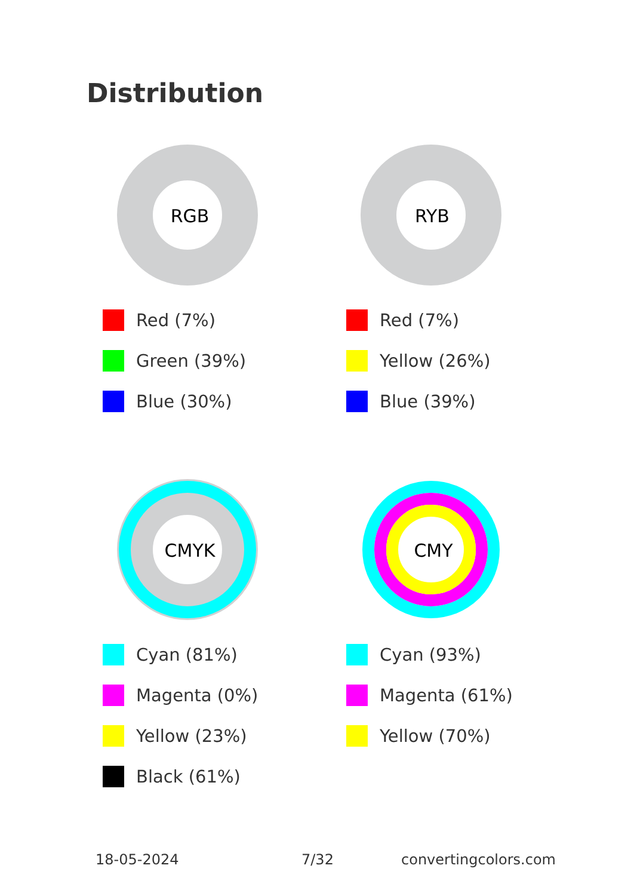Distribution
RGB
Red (7%)
Green (39%)
Blue (30%)
RYB
Red (7%)
Yellow (26%)
Blue (39%)
CMYK
Cyan (81%)
Magenta (0%)
Yellow (23%)
Black (61%)
CMY
Cyan (93%)
Magenta (61%)
Yellow (70%)
18-05-2024 7/32 convertingcolors.com